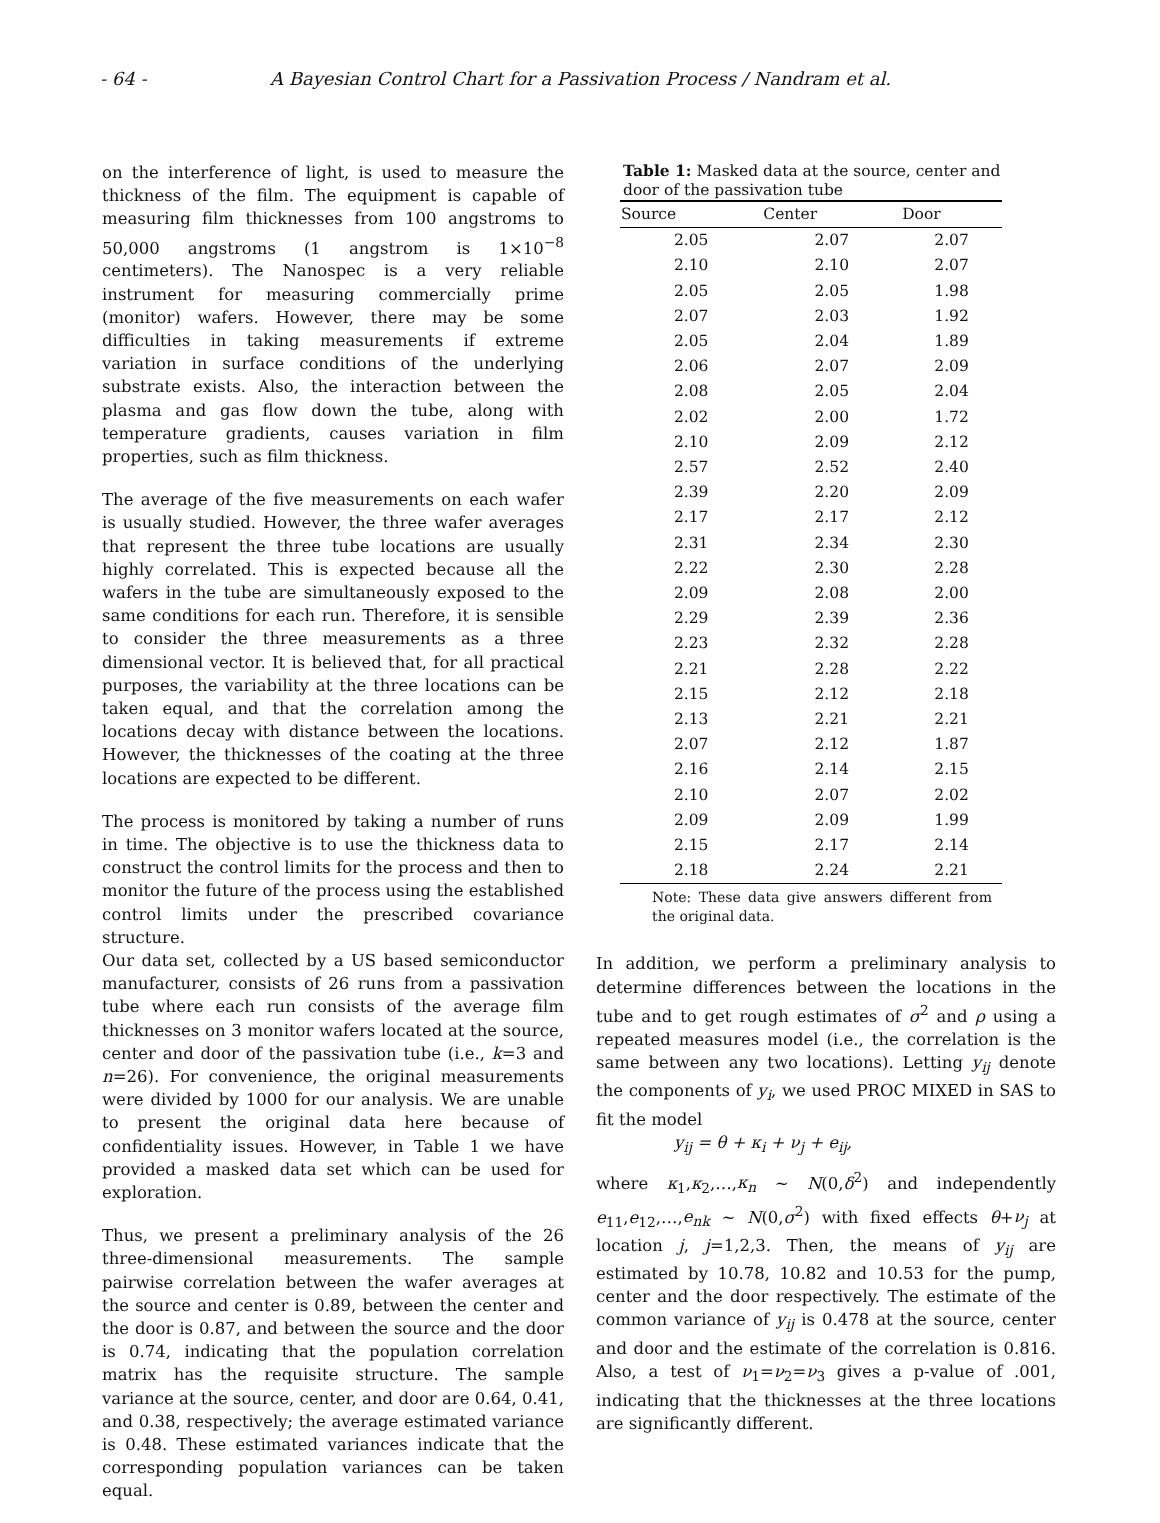- 64 - A Bayesian Control Chart for a Passivation Process / Nandram et al.
on the interference of light, is used to measure the thickness of the film. The equipment is capable of measuring film thicknesses from 100 angstroms to 50,000 angstroms (1 angstrom is 1×10<sup>−8</sup> centimeters). The Nanospec is a very reliable instrument for measuring commercially prime (monitor) wafers. However, there may be some difficulties in taking measurements if extreme variation in surface conditions of the underlying substrate exists. Also, the interaction between the plasma and gas flow down the tube, along with temperature gradients, causes variation in film properties, such as film thickness.
The average of the five measurements on each wafer is usually studied. However, the three wafer averages that represent the three tube locations are usually highly correlated. This is expected because all the wafers in the tube are simultaneously exposed to the same conditions for each run. Therefore, it is sensible to consider the three measurements as a three dimensional vector. It is believed that, for all practical purposes, the variability at the three locations can be taken equal, and that the correlation among the locations decay with distance between the locations. However, the thicknesses of the coating at the three locations are expected to be different.
The process is monitored by taking a number of runs in time. The objective is to use the thickness data to construct the control limits for the process and then to monitor the future of the process using the established control limits under the prescribed covariance structure.
Our data set, collected by a US based semiconductor manufacturer, consists of 26 runs from a passivation tube where each run consists of the average film thicknesses on 3 monitor wafers located at the source, center and door of the passivation tube (i.e., k=3 and n=26). For convenience, the original measurements were divided by 1000 for our analysis. We are unable to present the original data here because of confidentiality issues. However, in Table 1 we have provided a masked data set which can be used for exploration.
Thus, we present a preliminary analysis of the 26 three-dimensional measurements. The sample pairwise correlation between the wafer averages at the source and center is 0.89, between the center and the door is 0.87, and between the source and the door is 0.74, indicating that the population correlation matrix has the requisite structure. The sample variance at the source, center, and door are 0.64, 0.41, and 0.38, respectively; the average estimated variance is 0.48. These estimated variances indicate that the corresponding population variances can be taken equal.
Table 1: Masked data at the source, center and door of the passivation tube
| Source | Center | Door |
| --- | --- | --- |
| 2.05 | 2.07 | 2.07 |
| 2.10 | 2.10 | 2.07 |
| 2.05 | 2.05 | 1.98 |
| 2.07 | 2.03 | 1.92 |
| 2.05 | 2.04 | 1.89 |
| 2.06 | 2.07 | 2.09 |
| 2.08 | 2.05 | 2.04 |
| 2.02 | 2.00 | 1.72 |
| 2.10 | 2.09 | 2.12 |
| 2.57 | 2.52 | 2.40 |
| 2.39 | 2.20 | 2.09 |
| 2.17 | 2.17 | 2.12 |
| 2.31 | 2.34 | 2.30 |
| 2.22 | 2.30 | 2.28 |
| 2.09 | 2.08 | 2.00 |
| 2.29 | 2.39 | 2.36 |
| 2.23 | 2.32 | 2.28 |
| 2.21 | 2.28 | 2.22 |
| 2.15 | 2.12 | 2.18 |
| 2.13 | 2.21 | 2.21 |
| 2.07 | 2.12 | 1.87 |
| 2.16 | 2.14 | 2.15 |
| 2.10 | 2.07 | 2.02 |
| 2.09 | 2.09 | 1.99 |
| 2.15 | 2.17 | 2.14 |
| 2.18 | 2.24 | 2.21 |
Note: These data give answers different from the original data.
In addition, we perform a preliminary analysis to determine differences between the locations in the tube and to get rough estimates of σ<sup>2</sup> and ρ using a repeated measures model (i.e., the correlation is the same between any two locations). Letting y<sub>ij</sub> denote the components of y<sub>i</sub>, we used PROC MIXED in SAS to fit the model
y<sub>ij</sub> = θ + κ<sub>i</sub> + ν<sub>j</sub> + e<sub>ij</sub>,
where κ<sub>1</sub>,κ<sub>2</sub>,…,κ<sub>n</sub> ~ N(0,δ<sup>2</sup>) and independently e<sub>11</sub>,e<sub>12</sub>,…,e<sub>nk</sub> ~ N(0,σ<sup>2</sup>) with fixed effects θ+ν<sub>j</sub> at location j, j=1,2,3. Then, the means of y<sub>ij</sub> are estimated by 10.78, 10.82 and 10.53 for the pump, center and the door respectively. The estimate of the common variance of y<sub>ij</sub> is 0.478 at the source, center and door and the estimate of the correlation is 0.816. Also, a test of ν<sub>1</sub>=ν<sub>2</sub>=ν<sub>3</sub> gives a p-value of .001, indicating that the thicknesses at the three locations are significantly different.